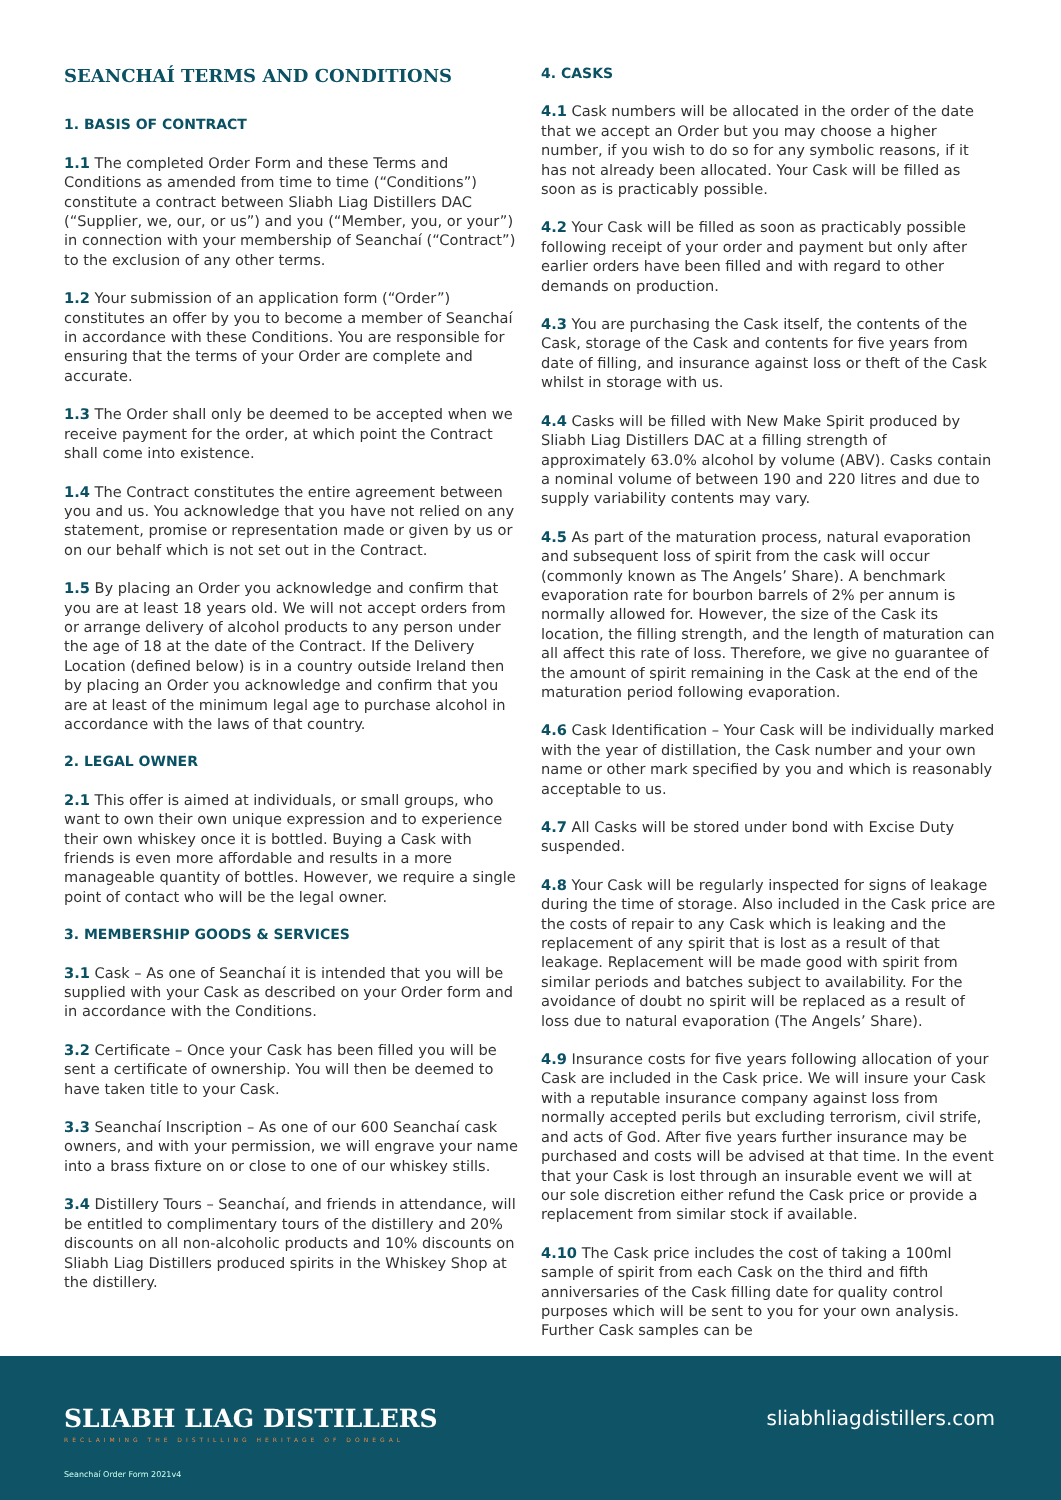SEANCHAÍ TERMS AND CONDITIONS
1. BASIS OF CONTRACT
1.1 The completed Order Form and these Terms and Conditions as amended from time to time (“Conditions”) constitute a contract between Sliabh Liag Distillers DAC (“Supplier, we, our, or us”) and you (“Member, you, or your”) in connection with your membership of Seanchaí (“Contract”) to the exclusion of any other terms.
1.2 Your submission of an application form (“Order”) constitutes an offer by you to become a member of Seanchaí in accordance with these Conditions. You are responsible for ensuring that the terms of your Order are complete and accurate.
1.3 The Order shall only be deemed to be accepted when we receive payment for the order, at which point the Contract shall come into existence.
1.4 The Contract constitutes the entire agreement between you and us. You acknowledge that you have not relied on any statement, promise or representation made or given by us or on our behalf which is not set out in the Contract.
1.5 By placing an Order you acknowledge and confirm that you are at least 18 years old. We will not accept orders from or arrange delivery of alcohol products to any person under the age of 18 at the date of the Contract. If the Delivery Location (defined below) is in a country outside Ireland then by placing an Order you acknowledge and confirm that you are at least of the minimum legal age to purchase alcohol in accordance with the laws of that country.
2. LEGAL OWNER
2.1 This offer is aimed at individuals, or small groups, who want to own their own unique expression and to experience their own whiskey once it is bottled. Buying a Cask with friends is even more affordable and results in a more manageable quantity of bottles. However, we require a single point of contact who will be the legal owner.
3. MEMBERSHIP GOODS & SERVICES
3.1 Cask – As one of Seanchaí it is intended that you will be supplied with your Cask as described on your Order form and in accordance with the Conditions.
3.2 Certificate – Once your Cask has been filled you will be sent a certificate of ownership. You will then be deemed to have taken title to your Cask.
3.3 Seanchaí Inscription – As one of our 600 Seanchaí cask owners, and with your permission, we will engrave your name into a brass fixture on or close to one of our whiskey stills.
3.4 Distillery Tours – Seanchaí, and friends in attendance, will be entitled to complimentary tours of the distillery and 20% discounts on all non-alcoholic products and 10% discounts on Sliabh Liag Distillers produced spirits in the Whiskey Shop at the distillery.
4. CASKS
4.1 Cask numbers will be allocated in the order of the date that we accept an Order but you may choose a higher number, if you wish to do so for any symbolic reasons, if it has not already been allocated. Your Cask will be filled as soon as is practicably possible.
4.2 Your Cask will be filled as soon as practicably possible following receipt of your order and payment but only after earlier orders have been filled and with regard to other demands on production.
4.3 You are purchasing the Cask itself, the contents of the Cask, storage of the Cask and contents for five years from date of filling, and insurance against loss or theft of the Cask whilst in storage with us.
4.4 Casks will be filled with New Make Spirit produced by Sliabh Liag Distillers DAC at a filling strength of approximately 63.0% alcohol by volume (ABV). Casks contain a nominal volume of between 190 and 220 litres and due to supply variability contents may vary.
4.5 As part of the maturation process, natural evaporation and subsequent loss of spirit from the cask will occur (commonly known as The Angels’ Share). A benchmark evaporation rate for bourbon barrels of 2% per annum is normally allowed for. However, the size of the Cask its location, the filling strength, and the length of maturation can all affect this rate of loss. Therefore, we give no guarantee of the amount of spirit remaining in the Cask at the end of the maturation period following evaporation.
4.6 Cask Identification – Your Cask will be individually marked with the year of distillation, the Cask number and your own name or other mark specified by you and which is reasonably acceptable to us.
4.7 All Casks will be stored under bond with Excise Duty suspended.
4.8 Your Cask will be regularly inspected for signs of leakage during the time of storage. Also included in the Cask price are the costs of repair to any Cask which is leaking and the replacement of any spirit that is lost as a result of that leakage. Replacement will be made good with spirit from similar periods and batches subject to availability. For the avoidance of doubt no spirit will be replaced as a result of loss due to natural evaporation (The Angels’ Share).
4.9 Insurance costs for five years following allocation of your Cask are included in the Cask price. We will insure your Cask with a reputable insurance company against loss from normally accepted perils but excluding terrorism, civil strife, and acts of God. After five years further insurance may be purchased and costs will be advised at that time. In the event that your Cask is lost through an insurable event we will at our sole discretion either refund the Cask price or provide a replacement from similar stock if available.
4.10 The Cask price includes the cost of taking a 100ml sample of spirit from each Cask on the third and fifth anniversaries of the Cask filling date for quality control purposes which will be sent to you for your own analysis. Further Cask samples can be
SLIABH LIAG DISTILLERS
RECLAIMING THE DISTILLING HERITAGE OF DONEGAL
sliabhliagdistillers.com
Seanchaí Order Form 2021v4